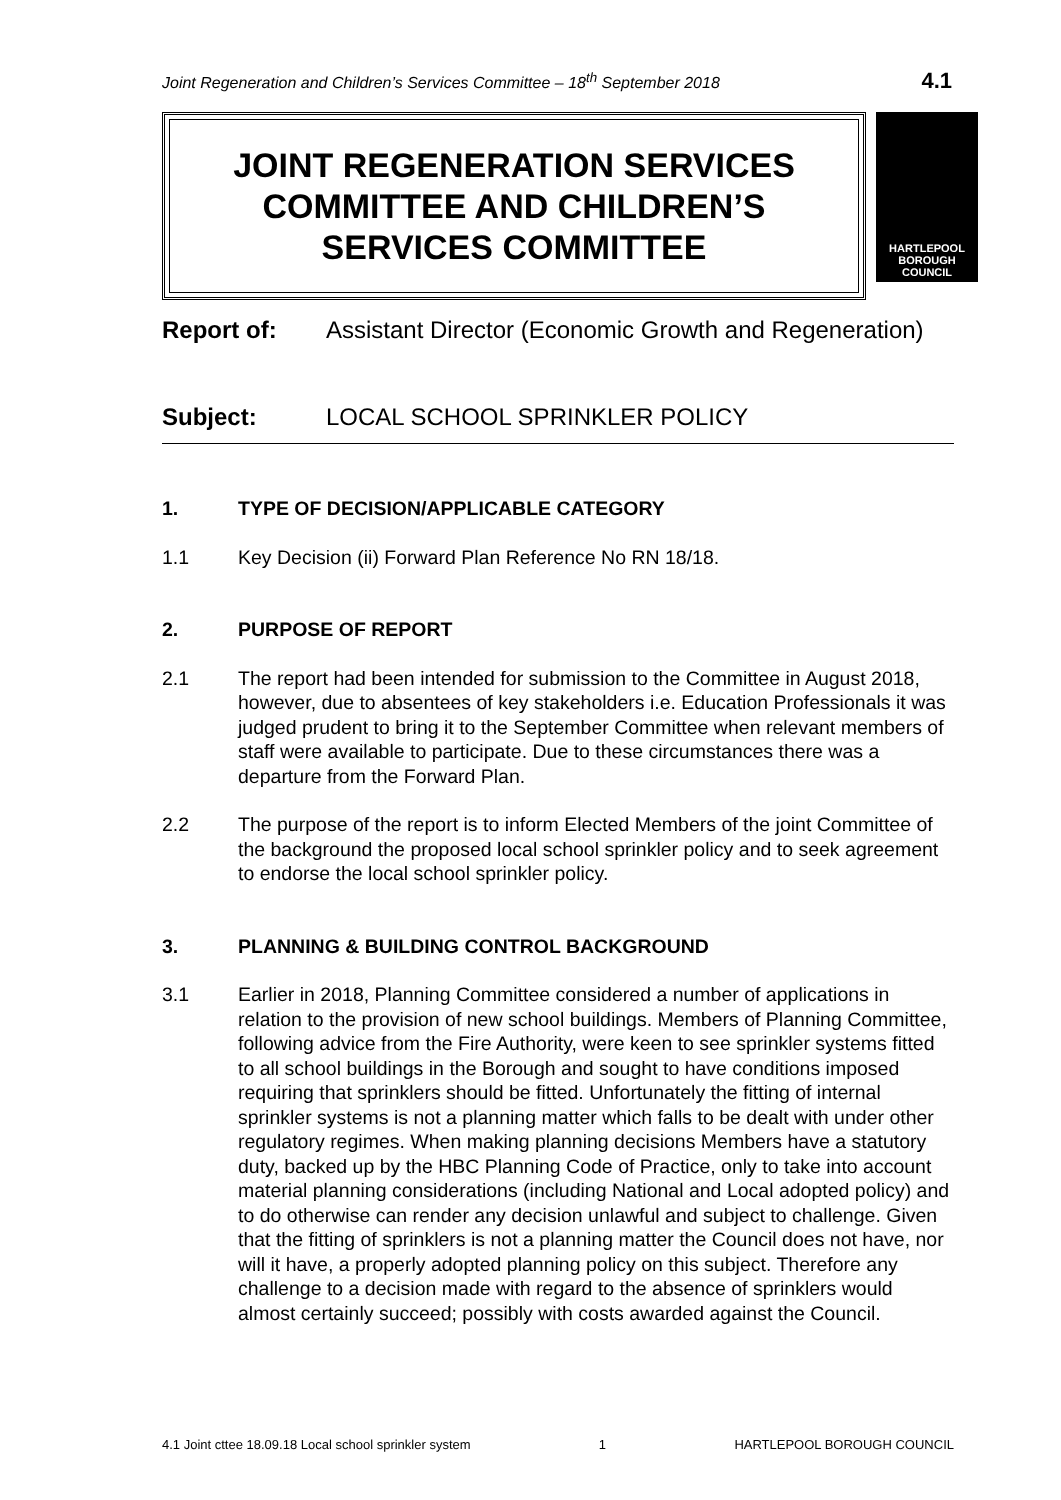Joint Regeneration and Children’s Services Committee – 18<sup>th</sup> September 2018 4.1
JOINT REGENERATION SERVICES
COMMITTEE AND CHILDREN’S
SERVICES COMMITTEE
HARTLEPOOL
BOROUGH COUNCIL
Report of: Assistant Director (Economic Growth and Regeneration)
Subject: LOCAL SCHOOL SPRINKLER POLICY
1. TYPE OF DECISION/APPLICABLE CATEGORY
1.1 Key Decision (ii) Forward Plan Reference No RN 18/18.
2. PURPOSE OF REPORT
2.1 The report had been intended for submission to the Committee in August 2018, however, due to absentees of key stakeholders i.e. Education Professionals it was judged prudent to bring it to the September Committee when relevant members of staff were available to participate. Due to these circumstances there was a departure from the Forward Plan.
2.2 The purpose of the report is to inform Elected Members of the joint Committee of the background the proposed local school sprinkler policy and to seek agreement to endorse the local school sprinkler policy.
3. PLANNING & BUILDING CONTROL BACKGROUND
3.1 Earlier in 2018, Planning Committee considered a number of applications in relation to the provision of new school buildings. Members of Planning Committee, following advice from the Fire Authority, were keen to see sprinkler systems fitted to all school buildings in the Borough and sought to have conditions imposed requiring that sprinklers should be fitted. Unfortunately the fitting of internal sprinkler systems is not a planning matter which falls to be dealt with under other regulatory regimes. When making planning decisions Members have a statutory duty, backed up by the HBC Planning Code of Practice, only to take into account material planning considerations (including National and Local adopted policy) and to do otherwise can render any decision unlawful and subject to challenge. Given that the fitting of sprinklers is not a planning matter the Council does not have, nor will it have, a properly adopted planning policy on this subject. Therefore any challenge to a decision made with regard to the absence of sprinklers would almost certainly succeed; possibly with costs awarded against the Council.
4.1 Joint cttee 18.09.18 Local school sprinkler system 1 HARTLEPOOL BOROUGH COUNCIL